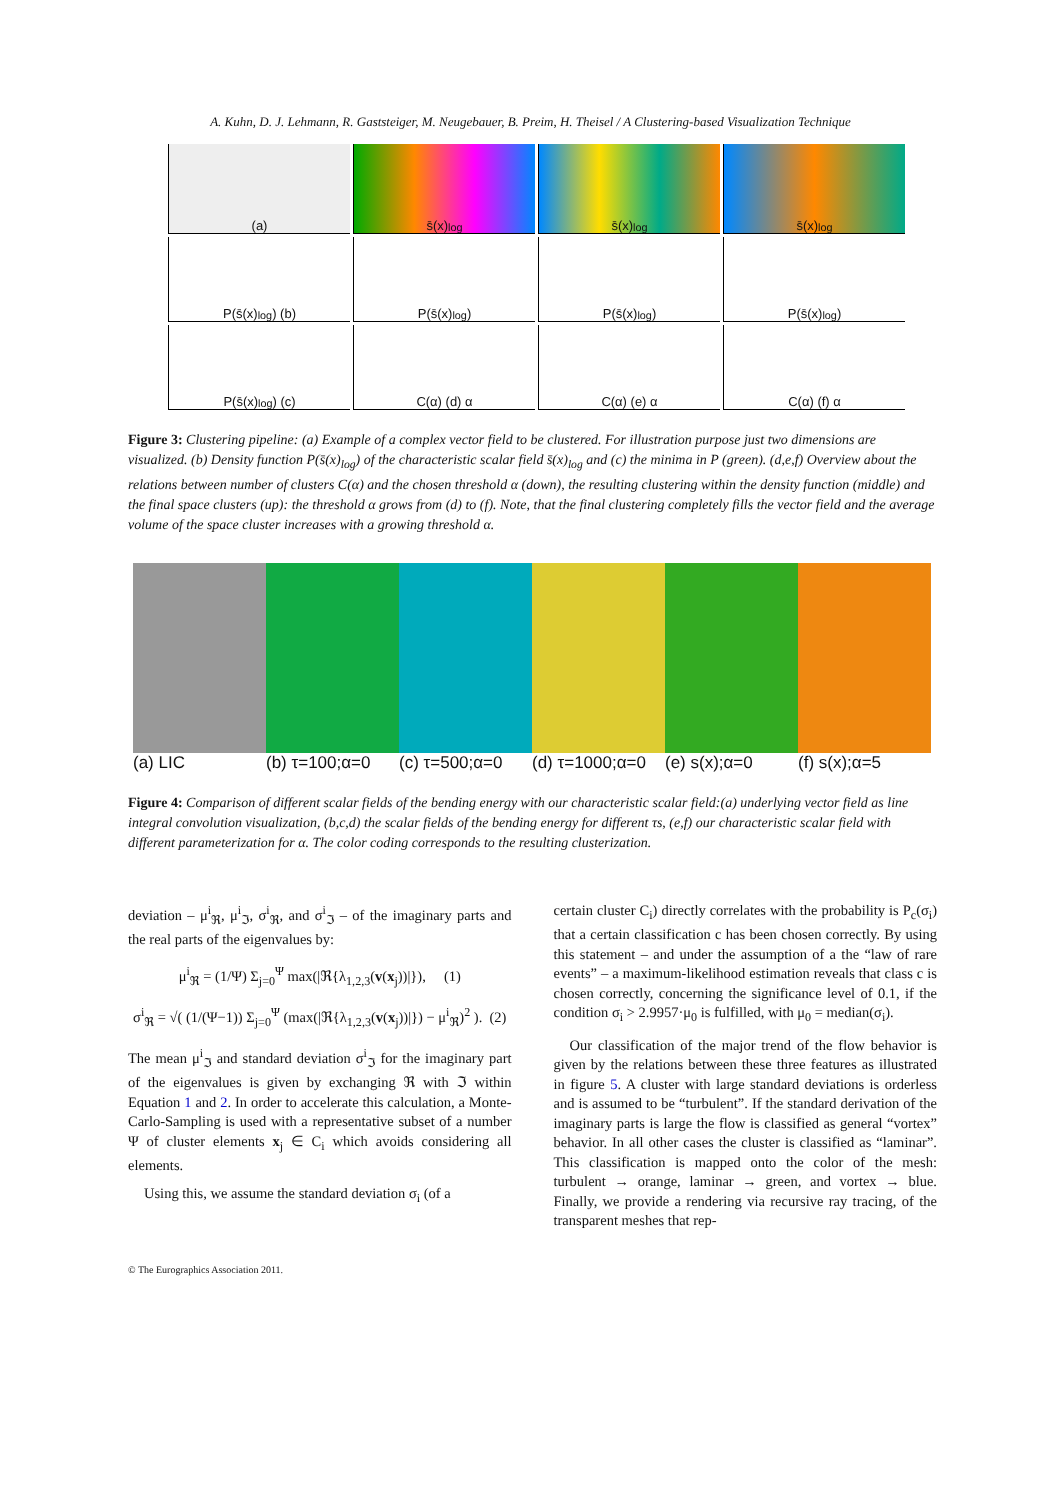A. Kuhn, D. J. Lehmann, R. Gaststeiger, M. Neugebauer, B. Preim, H. Theisel / A Clustering-based Visualization Technique
(a)
s̄(x)<sub>log</sub>
s̄(x)<sub>log</sub>
s̄(x)<sub>log</sub>
P(s̄(x)<sub>log</sub>) (b)
P(s̄(x)<sub>log</sub>)
P(s̄(x)<sub>log</sub>)
P(s̄(x)<sub>log</sub>)
P(s̄(x)<sub>log</sub>) (c)
C(α) (d) α
C(α) (e) α
C(α) (f) α
Figure 3: Clustering pipeline: (a) Example of a complex vector field to be clustered. For illustration purpose just two dimensions are visualized. (b) Density function P(s̄(x)<sub>log</sub>) of the characteristic scalar field s̄(x)<sub>log</sub> and (c) the minima in P (green). (d,e,f) Overview about the relations between number of clusters C(α) and the chosen threshold α (down), the resulting clustering within the density function (middle) and the final space clusters (up): the threshold α grows from (d) to (f). Note, that the final clustering completely fills the vector field and the average volume of the space cluster increases with a growing threshold α.
(a) LIC (b) τ=100;α=0 (c) τ=500;α=0 (d) τ=1000;α=0 (e) s(x);α=0 (f) s(x);α=5
Figure 4: Comparison of different scalar fields of the bending energy with our characteristic scalar field:(a) underlying vector field as line integral convolution visualization, (b,c,d) the scalar fields of the bending energy for different τs, (e,f) our characteristic scalar field with different parameterization for α. The color coding corresponds to the resulting clusterization.
deviation – μ<sup>i</sup><sub>ℜ</sub>, μ<sup>i</sup><sub>ℑ</sub>, σ<sup>i</sup><sub>ℜ</sub>, and σ<sup>i</sup><sub>ℑ</sub> – of the imaginary parts and the real parts of the eigenvalues by:
μ<sup>i</sup><sub>ℜ</sub> = (1/Ψ) Σ<sub>j=0</sub><sup>Ψ</sup> max(|ℜ{λ<sub>1,2,3</sub>(v(x<sub>j</sub>))|}), (1)
σ<sup>i</sup><sub>ℜ</sub> = √( (1/(Ψ−1)) Σ<sub>j=0</sub><sup>Ψ</sup> (max(|ℜ{λ<sub>1,2,3</sub>(v(x<sub>j</sub>))|}) − μ<sup>i</sup><sub>ℜ</sub>)<sup>2</sup> ). (2)
The mean μ<sup>i</sup><sub>ℑ</sub> and standard deviation σ<sup>i</sup><sub>ℑ</sub> for the imaginary part of the eigenvalues is given by exchanging ℜ with ℑ within Equation 1 and 2. In order to accelerate this calculation, a Monte-Carlo-Sampling is used with a representative subset of a number Ψ of cluster elements x<sub>j</sub> ∈ C<sub>i</sub> which avoids considering all elements.
Using this, we assume the standard deviation σ<sub>i</sub> (of a
certain cluster C<sub>i</sub>) directly correlates with the probability is P<sub>c</sub>(σ<sub>i</sub>) that a certain classification c has been chosen correctly. By using this statement – and under the assumption of a the “law of rare events” – a maximum-likelihood estimation reveals that class c is chosen correctly, concerning the significance level of 0.1, if the condition σ<sub>i</sub> > 2.9957·μ<sub>0</sub> is fulfilled, with μ<sub>0</sub> = median(σ<sub>i</sub>).
Our classification of the major trend of the flow behavior is given by the relations between these three features as illustrated in figure 5. A cluster with large standard deviations is orderless and is assumed to be “turbulent”. If the standard derivation of the imaginary parts is large the flow is classified as general “vortex” behavior. In all other cases the cluster is classified as “laminar”. This classification is mapped onto the color of the mesh: turbulent → orange, laminar → green, and vortex → blue. Finally, we provide a rendering via recursive ray tracing, of the transparent meshes that rep-
© The Eurographics Association 2011.